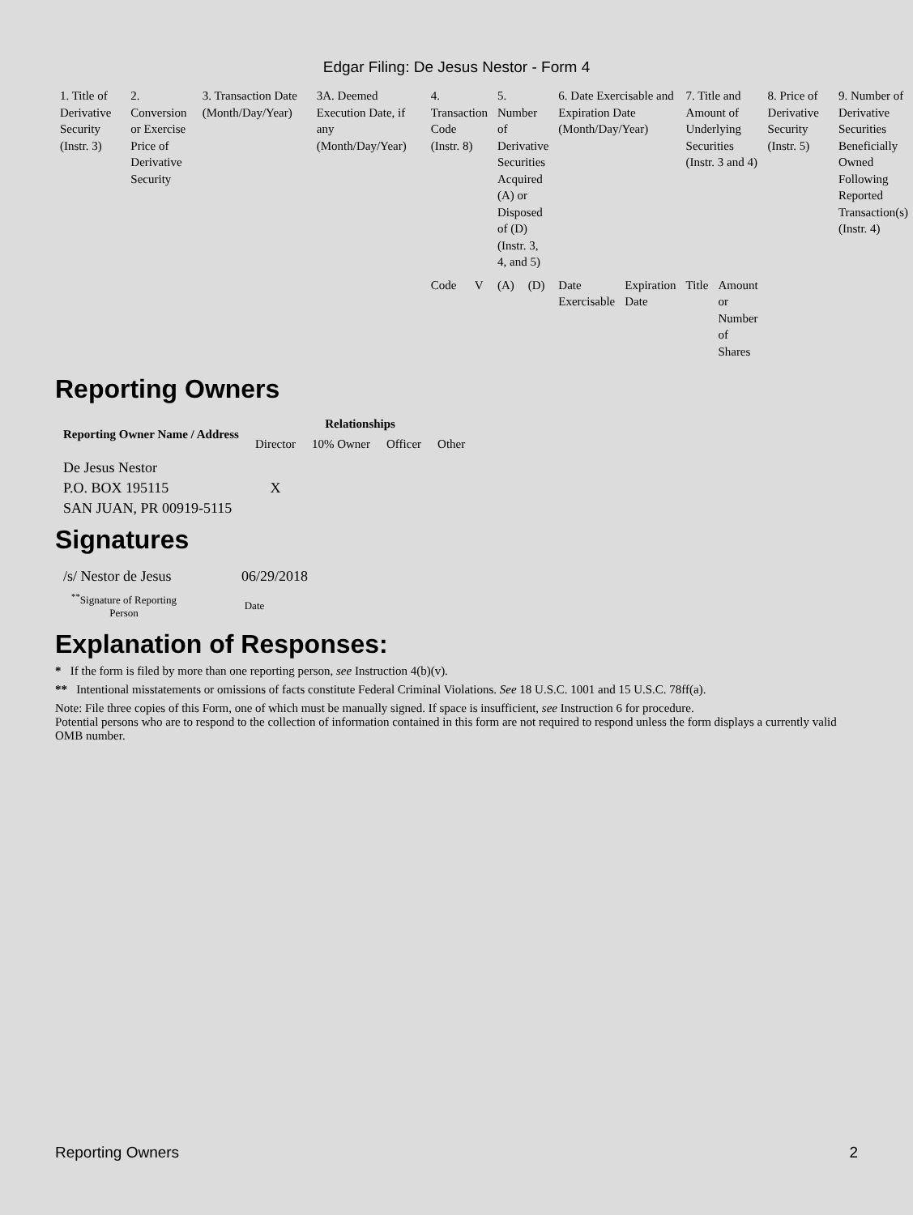Edgar Filing: De Jesus Nestor - Form 4
| 1. Title of Derivative Security (Instr. 3) | 2. Conversion or Exercise Price of Derivative Security | 3. Transaction Date (Month/Day/Year) | 3A. Deemed Execution Date, if any (Month/Day/Year) | 4. Transaction Code (Instr. 8) | | 5. Number of Derivative Securities Acquired (A) or Disposed of (D) (Instr. 3, 4, and 5) | | 6. Date Exercisable and Expiration Date (Month/Day/Year) | | 7. Title and Amount of Underlying Securities (Instr. 3 and 4) | | 8. Price of Derivative Security (Instr. 5) | 9. Number of Derivative Securities Beneficially Owned Following Reported Transaction(s) (Instr. 4) |
| --- | --- | --- | --- | --- | --- | --- | --- | --- | --- | --- | --- | --- | --- |
| | | | | Code | V | (A) | (D) | Date Exercisable | Expiration Date | Title | Amount or Number of Shares | | |
Reporting Owners
| Reporting Owner Name / Address | Relationships | | | |
| --- | --- | --- | --- | --- |
| | Director | 10% Owner | Officer | Other |
| De Jesus Nestor P.O. BOX 195115 SAN JUAN, PR 00919-5115 | X | | | |
Signatures
| /s/ Nestor de Jesus | 06/29/2018 |
| <sup>**</sup> Signature of Reporting Person | Date |
Explanation of Responses:
* If the form is filed by more than one reporting person, see Instruction 4(b)(v).
** Intentional misstatements or omissions of facts constitute Federal Criminal Violations. See 18 U.S.C. 1001 and 15 U.S.C. 78ff(a).
Note: File three copies of this Form, one of which must be manually signed. If space is insufficient, see Instruction 6 for procedure.
Potential persons who are to respond to the collection of information contained in this form are not required to respond unless the form displays a currently valid OMB number.
Reporting Owners 2